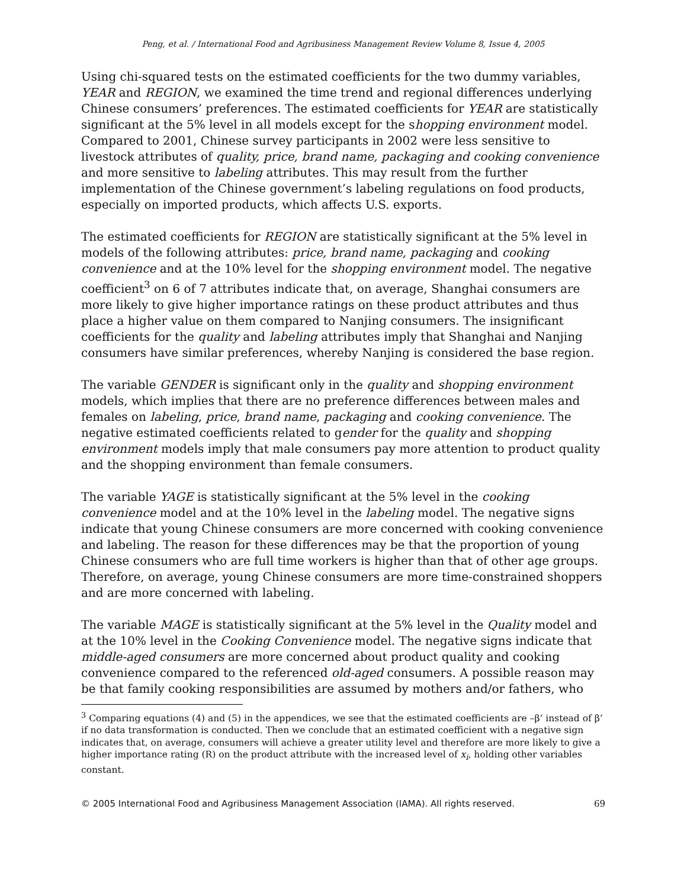Peng, et al. / International Food and Agribusiness Management Review Volume 8, Issue 4, 2005
Using chi-squared tests on the estimated coefficients for the two dummy variables, YEAR and REGION, we examined the time trend and regional differences underlying Chinese consumers’ preferences. The estimated coefficients for YEAR are statistically significant at the 5% level in all models except for the shopping environment model. Compared to 2001, Chinese survey participants in 2002 were less sensitive to livestock attributes of quality, price, brand name, packaging and cooking convenience and more sensitive to labeling attributes. This may result from the further implementation of the Chinese government’s labeling regulations on food products, especially on imported products, which affects U.S. exports.
The estimated coefficients for REGION are statistically significant at the 5% level in models of the following attributes: price, brand name, packaging and cooking convenience and at the 10% level for the shopping environment model. The negative coefficient<sup>3</sup> on 6 of 7 attributes indicate that, on average, Shanghai consumers are more likely to give higher importance ratings on these product attributes and thus place a higher value on them compared to Nanjing consumers. The insignificant coefficients for the quality and labeling attributes imply that Shanghai and Nanjing consumers have similar preferences, whereby Nanjing is considered the base region.
The variable GENDER is significant only in the quality and shopping environment models, which implies that there are no preference differences between males and females on labeling, price, brand name, packaging and cooking convenience. The negative estimated coefficients related to gender for the quality and shopping environment models imply that male consumers pay more attention to product quality and the shopping environment than female consumers.
The variable YAGE is statistically significant at the 5% level in the cooking convenience model and at the 10% level in the labeling model. The negative signs indicate that young Chinese consumers are more concerned with cooking convenience and labeling. The reason for these differences may be that the proportion of young Chinese consumers who are full time workers is higher than that of other age groups. Therefore, on average, young Chinese consumers are more time-constrained shoppers and are more concerned with labeling.
The variable MAGE is statistically significant at the 5% level in the Quality model and at the 10% level in the Cooking Convenience model. The negative signs indicate that middle-aged consumers are more concerned about product quality and cooking convenience compared to the referenced old-aged consumers. A possible reason may be that family cooking responsibilities are assumed by mothers and/or fathers, who
<sup>3</sup> Comparing equations (4) and (5) in the appendices, we see that the estimated coefficients are –β’ instead of β’ if no data transformation is conducted. Then we conclude that an estimated coefficient with a negative sign indicates that, on average, consumers will achieve a greater utility level and therefore are more likely to give a higher importance rating (R) on the product attribute with the increased level of x<sub>i</sub>, holding other variables constant.
© 2005 International Food and Agribusiness Management Association (IAMA). All rights reserved. 69